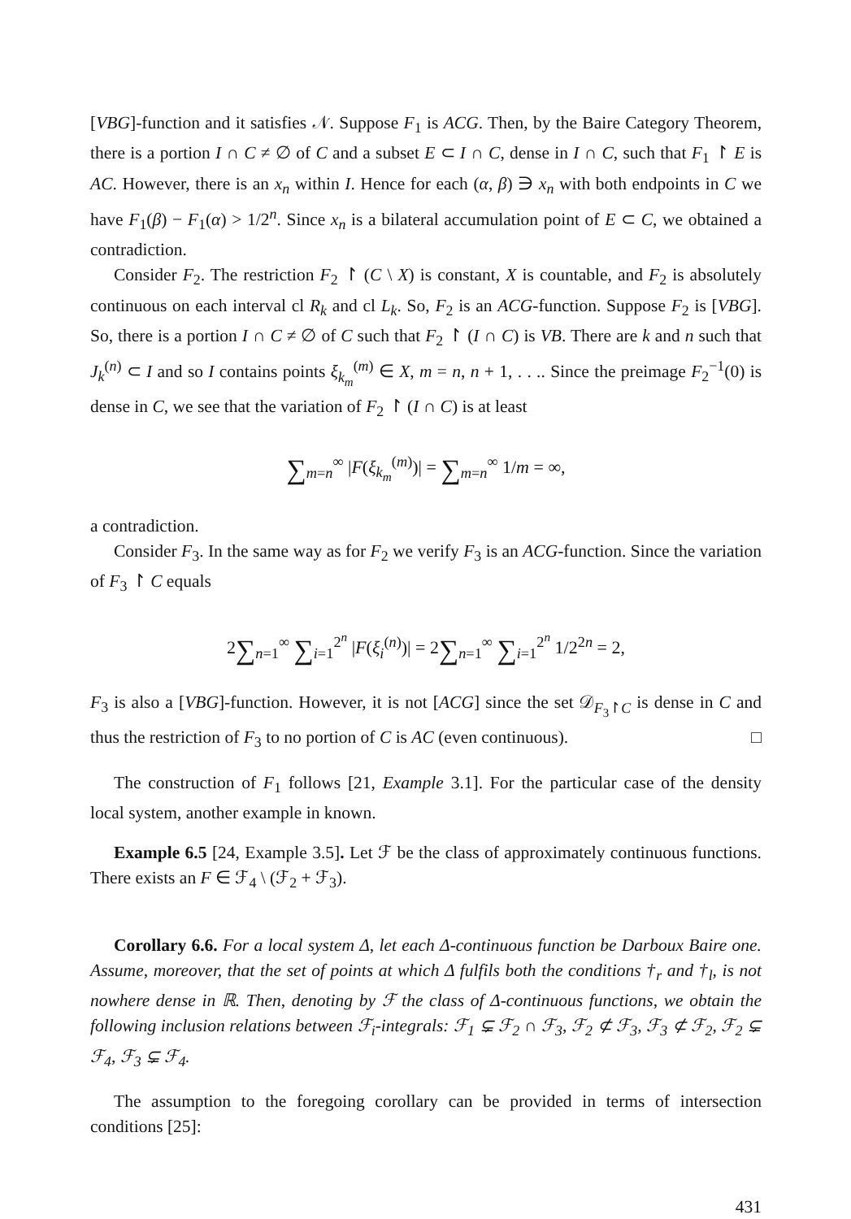[VBG]-function and it satisfies 𝒩. Suppose F<sub>1</sub> is ACG. Then, by the Baire Category Theorem, there is a portion I ∩ C ≠ ∅ of C and a subset E ⊂ I ∩ C, dense in I ∩ C, such that F<sub>1</sub> ↾ E is AC. However, there is an x<sub>n</sub> within I. Hence for each (α, β) ∋ x<sub>n</sub> with both endpoints in C we have F<sub>1</sub>(β) − F<sub>1</sub>(α) > 1/2<sup>n</sup>. Since x<sub>n</sub> is a bilateral accumulation point of E ⊂ C, we obtained a contradiction.
Consider F<sub>2</sub>. The restriction F<sub>2</sub> ↾ (C \ X) is constant, X is countable, and F<sub>2</sub> is absolutely continuous on each interval cl R<sub>k</sub> and cl L<sub>k</sub>. So, F<sub>2</sub> is an ACG-function. Suppose F<sub>2</sub> is [VBG]. So, there is a portion I ∩ C ≠ ∅ of C such that F<sub>2</sub> ↾ (I ∩ C) is VB. There are k and n such that J<sub>k</sub><sup>(n)</sup> ⊂ I and so I contains points ξ<sub>k<sub>m</sub></sub><sup>(m)</sup> ∈ X, m = n, n + 1, . . .. Since the preimage F<sub>2</sub><sup>−1</sup>(0) is dense in C, we see that the variation of F<sub>2</sub> ↾ (I ∩ C) is at least
∑<sub>m=n</sub><sup>∞</sup> |F(ξ<sub>k<sub>m</sub></sub><sup>(m)</sup>)| = ∑<sub>m=n</sub><sup>∞</sup> 1/m = ∞,
a contradiction.
Consider F<sub>3</sub>. In the same way as for F<sub>2</sub> we verify F<sub>3</sub> is an ACG-function. Since the variation of F<sub>3</sub> ↾ C equals
2∑<sub>n=1</sub><sup>∞</sup> ∑<sub>i=1</sub><sup>2<sup>n</sup></sup> |F(ξ<sub>i</sub><sup>(n)</sup>)| = 2∑<sub>n=1</sub><sup>∞</sup> ∑<sub>i=1</sub><sup>2<sup>n</sup></sup> 1/2<sup>2n</sup> = 2,
F<sub>3</sub> is also a [VBG]-function. However, it is not [ACG] since the set 𝒟<sub>F<sub>3</sub>↾C</sub> is dense in C and thus the restriction of F<sub>3</sub> to no portion of C is AC (even continuous). □
The construction of F<sub>1</sub> follows [21, Example 3.1]. For the particular case of the density local system, another example in known.
Example 6.5 [24, Example 3.5]. Let ℱ be the class of approximately continuous functions. There exists an F ∈ ℱ<sub>4</sub> \ (ℱ<sub>2</sub> + ℱ<sub>3</sub>).
Corollary 6.6. For a local system Δ, let each Δ-continuous function be Darboux Baire one. Assume, moreover, that the set of points at which Δ fulfils both the conditions †<sub>r</sub> and †<sub>l</sub>, is not nowhere dense in ℝ. Then, denoting by ℱ the class of Δ-continuous functions, we obtain the following inclusion relations between ℱ<sub>i</sub>-integrals: ℱ<sub>1</sub> ⊊ ℱ<sub>2</sub> ∩ ℱ<sub>3</sub>, ℱ<sub>2</sub> ⊄ ℱ<sub>3</sub>, ℱ<sub>3</sub> ⊄ ℱ<sub>2</sub>, ℱ<sub>2</sub> ⊊ ℱ<sub>4</sub>, ℱ<sub>3</sub> ⊊ ℱ<sub>4</sub>.
The assumption to the foregoing corollary can be provided in terms of intersection conditions [25]:
431